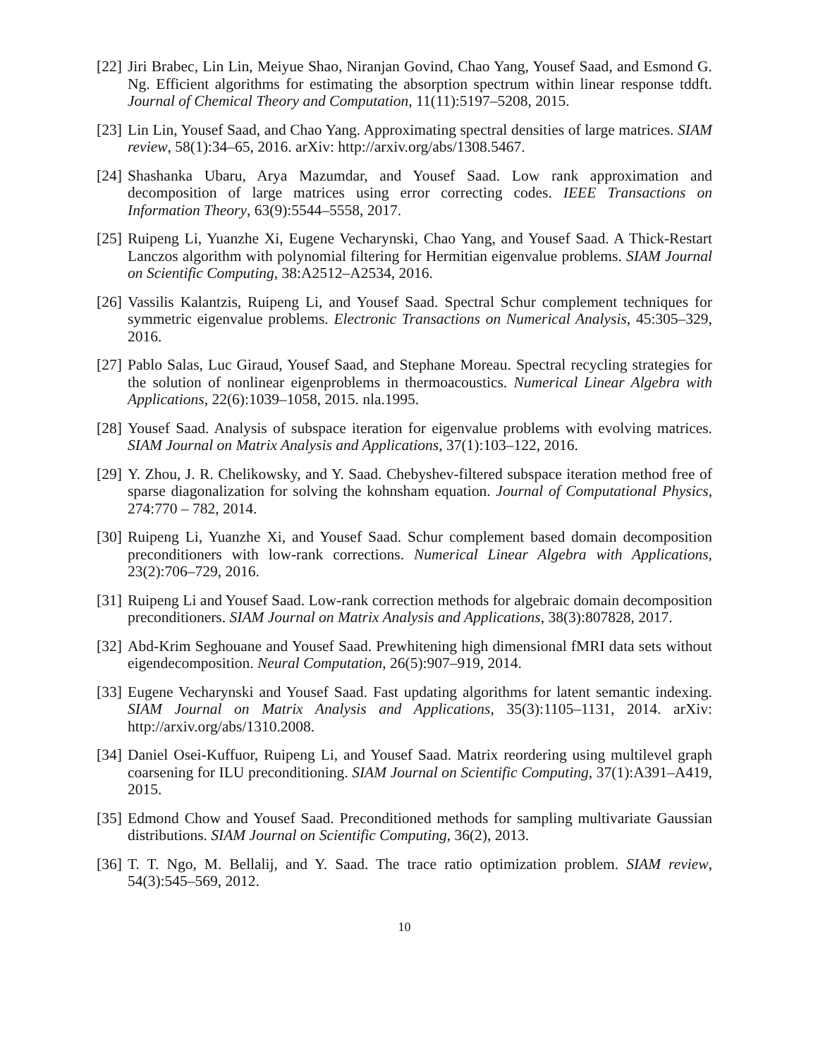[22]
Jiri Brabec, Lin Lin, Meiyue Shao, Niranjan Govind, Chao Yang, Yousef Saad, and Esmond G. Ng. Efficient algorithms for estimating the absorption spectrum within linear response tddft. Journal of Chemical Theory and Computation, 11(11):5197–5208, 2015.
[23]
Lin Lin, Yousef Saad, and Chao Yang. Approximating spectral densities of large matrices. SIAM review, 58(1):34–65, 2016. arXiv: http://arxiv.org/abs/1308.5467.
[24]
Shashanka Ubaru, Arya Mazumdar, and Yousef Saad. Low rank approximation and decomposition of large matrices using error correcting codes. IEEE Transactions on Information Theory, 63(9):5544–5558, 2017.
[25]
Ruipeng Li, Yuanzhe Xi, Eugene Vecharynski, Chao Yang, and Yousef Saad. A Thick-Restart Lanczos algorithm with polynomial filtering for Hermitian eigenvalue problems. SIAM Journal on Scientific Computing, 38:A2512–A2534, 2016.
[26]
Vassilis Kalantzis, Ruipeng Li, and Yousef Saad. Spectral Schur complement techniques for symmetric eigenvalue problems. Electronic Transactions on Numerical Analysis, 45:305–329, 2016.
[27]
Pablo Salas, Luc Giraud, Yousef Saad, and Stephane Moreau. Spectral recycling strategies for the solution of nonlinear eigenproblems in thermoacoustics. Numerical Linear Algebra with Applications, 22(6):1039–1058, 2015. nla.1995.
[28]
Yousef Saad. Analysis of subspace iteration for eigenvalue problems with evolving matrices. SIAM Journal on Matrix Analysis and Applications, 37(1):103–122, 2016.
[29]
Y. Zhou, J. R. Chelikowsky, and Y. Saad. Chebyshev-filtered subspace iteration method free of sparse diagonalization for solving the kohnsham equation. Journal of Computational Physics, 274:770 – 782, 2014.
[30]
Ruipeng Li, Yuanzhe Xi, and Yousef Saad. Schur complement based domain decomposition preconditioners with low-rank corrections. Numerical Linear Algebra with Applications, 23(2):706–729, 2016.
[31]
Ruipeng Li and Yousef Saad. Low-rank correction methods for algebraic domain decomposition preconditioners. SIAM Journal on Matrix Analysis and Applications, 38(3):807828, 2017.
[32]
Abd-Krim Seghouane and Yousef Saad. Prewhitening high dimensional fMRI data sets without eigendecomposition. Neural Computation, 26(5):907–919, 2014.
[33]
Eugene Vecharynski and Yousef Saad. Fast updating algorithms for latent semantic indexing. SIAM Journal on Matrix Analysis and Applications, 35(3):1105–1131, 2014. arXiv: http://arxiv.org/abs/1310.2008.
[34]
Daniel Osei-Kuffuor, Ruipeng Li, and Yousef Saad. Matrix reordering using multilevel graph coarsening for ILU preconditioning. SIAM Journal on Scientific Computing, 37(1):A391–A419, 2015.
[35]
Edmond Chow and Yousef Saad. Preconditioned methods for sampling multivariate Gaussian distributions. SIAM Journal on Scientific Computing, 36(2), 2013.
[36]
T. T. Ngo, M. Bellalij, and Y. Saad. The trace ratio optimization problem. SIAM review, 54(3):545–569, 2012.
10